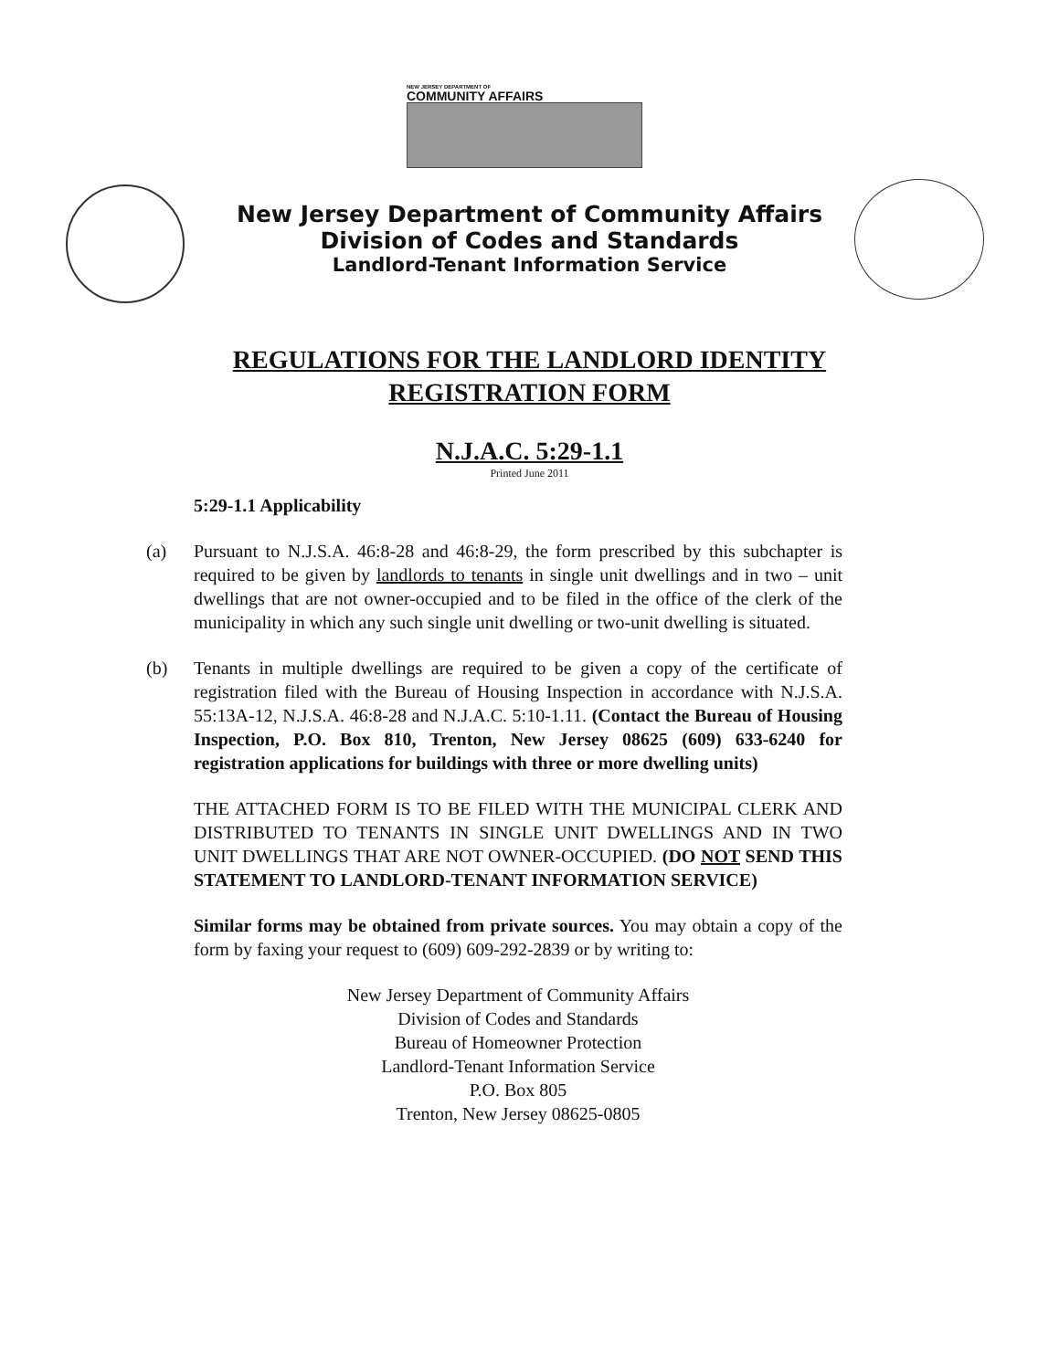NEW JERSEY DEPARTMENT OF
COMMUNITY AFFAIRS
New Jersey Department of Community Affairs
Division of Codes and Standards
Landlord-Tenant Information Service
REGULATIONS FOR THE LANDLORD IDENTITY
REGISTRATION FORM
N.J.A.C. 5:29-1.1
Printed June 2011
5:29-1.1 Applicability
(a) Pursuant to N.J.S.A. 46:8-28 and 46:8-29, the form prescribed by this subchapter is required to be given by landlords to tenants in single unit dwellings and in two – unit dwellings that are not owner-occupied and to be filed in the office of the clerk of the municipality in which any such single unit dwelling or two-unit dwelling is situated.
(b) Tenants in multiple dwellings are required to be given a copy of the certificate of registration filed with the Bureau of Housing Inspection in accordance with N.J.S.A. 55:13A-12, N.J.S.A. 46:8-28 and N.J.A.C. 5:10-1.11. (Contact the Bureau of Housing Inspection, P.O. Box 810, Trenton, New Jersey 08625 (609) 633-6240 for registration applications for buildings with three or more dwelling units)
THE ATTACHED FORM IS TO BE FILED WITH THE MUNICIPAL CLERK AND DISTRIBUTED TO TENANTS IN SINGLE UNIT DWELLINGS AND IN TWO UNIT DWELLINGS THAT ARE NOT OWNER-OCCUPIED. (DO NOT SEND THIS STATEMENT TO LANDLORD-TENANT INFORMATION SERVICE)
Similar forms may be obtained from private sources. You may obtain a copy of the form by faxing your request to (609) 609-292-2839 or by writing to:
New Jersey Department of Community Affairs
Division of Codes and Standards
Bureau of Homeowner Protection
Landlord-Tenant Information Service
P.O. Box 805
Trenton, New Jersey 08625-0805